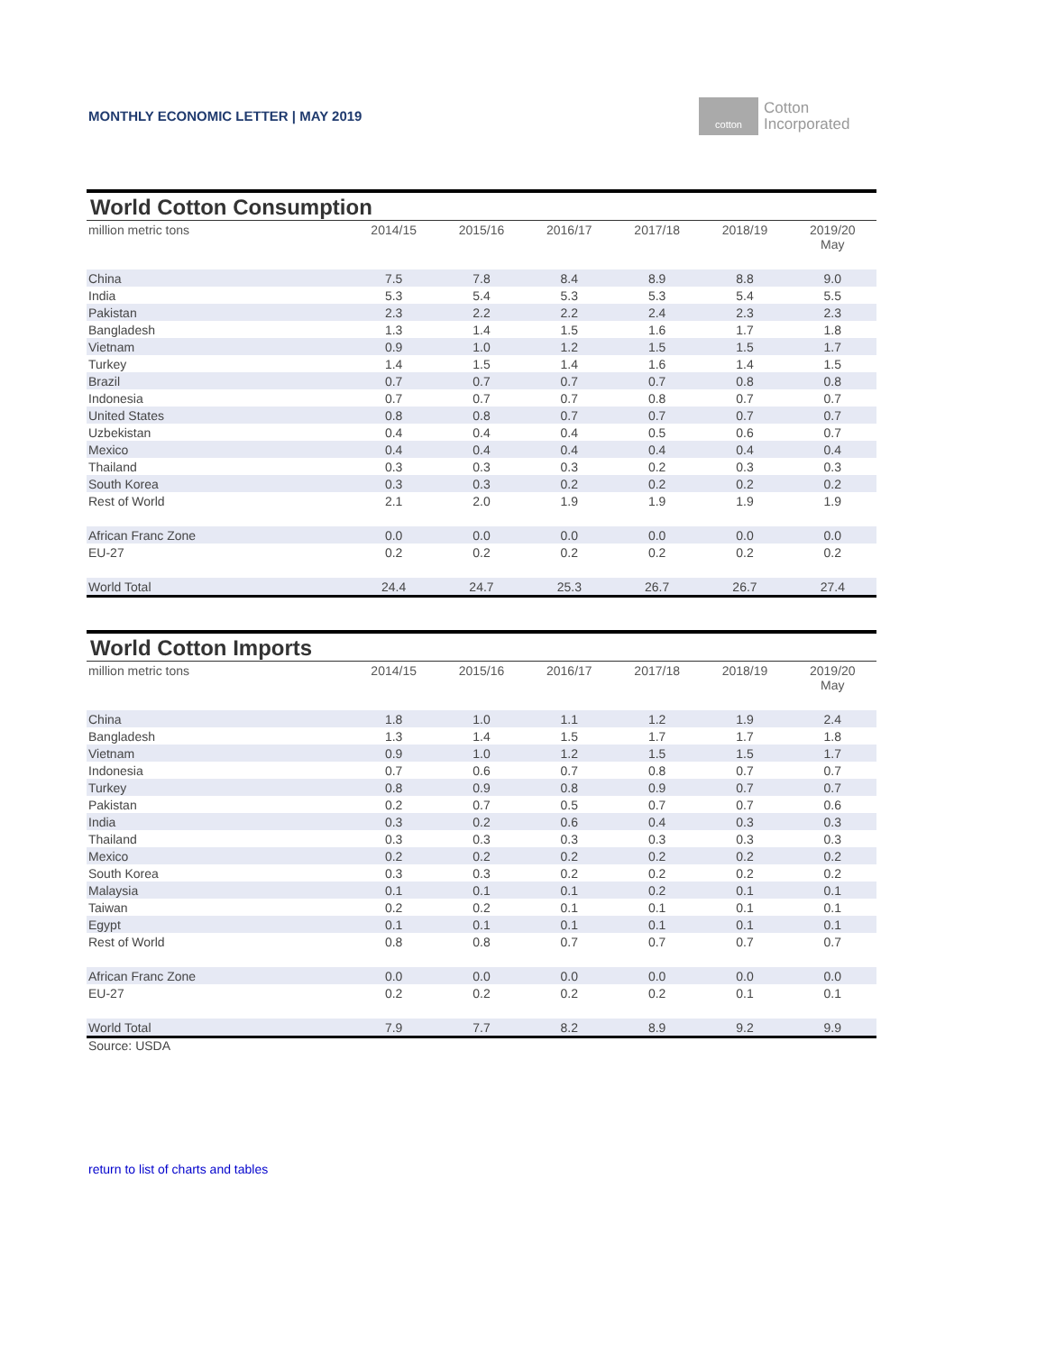MONTHLY ECONOMIC LETTER | MAY 2019
cotton
Cotton
Incorporated
| World Cotton Consumption | | | | | | |
| --- | --- | --- | --- | --- | --- | --- |
| million metric tons | 2014/15 | 2015/16 | 2016/17 | 2017/18 | 2018/19 | 2019/20 May |
| China | 7.5 | 7.8 | 8.4 | 8.9 | 8.8 | 9.0 |
| India | 5.3 | 5.4 | 5.3 | 5.3 | 5.4 | 5.5 |
| Pakistan | 2.3 | 2.2 | 2.2 | 2.4 | 2.3 | 2.3 |
| Bangladesh | 1.3 | 1.4 | 1.5 | 1.6 | 1.7 | 1.8 |
| Vietnam | 0.9 | 1.0 | 1.2 | 1.5 | 1.5 | 1.7 |
| Turkey | 1.4 | 1.5 | 1.4 | 1.6 | 1.4 | 1.5 |
| Brazil | 0.7 | 0.7 | 0.7 | 0.7 | 0.8 | 0.8 |
| Indonesia | 0.7 | 0.7 | 0.7 | 0.8 | 0.7 | 0.7 |
| United States | 0.8 | 0.8 | 0.7 | 0.7 | 0.7 | 0.7 |
| Uzbekistan | 0.4 | 0.4 | 0.4 | 0.5 | 0.6 | 0.7 |
| Mexico | 0.4 | 0.4 | 0.4 | 0.4 | 0.4 | 0.4 |
| Thailand | 0.3 | 0.3 | 0.3 | 0.2 | 0.3 | 0.3 |
| South Korea | 0.3 | 0.3 | 0.2 | 0.2 | 0.2 | 0.2 |
| Rest of World | 2.1 | 2.0 | 1.9 | 1.9 | 1.9 | 1.9 |
| African Franc Zone | 0.0 | 0.0 | 0.0 | 0.0 | 0.0 | 0.0 |
| EU-27 | 0.2 | 0.2 | 0.2 | 0.2 | 0.2 | 0.2 |
| World Total | 24.4 | 24.7 | 25.3 | 26.7 | 26.7 | 27.4 |
| World Cotton Imports | | | | | | |
| --- | --- | --- | --- | --- | --- | --- |
| million metric tons | 2014/15 | 2015/16 | 2016/17 | 2017/18 | 2018/19 | 2019/20 May |
| China | 1.8 | 1.0 | 1.1 | 1.2 | 1.9 | 2.4 |
| Bangladesh | 1.3 | 1.4 | 1.5 | 1.7 | 1.7 | 1.8 |
| Vietnam | 0.9 | 1.0 | 1.2 | 1.5 | 1.5 | 1.7 |
| Indonesia | 0.7 | 0.6 | 0.7 | 0.8 | 0.7 | 0.7 |
| Turkey | 0.8 | 0.9 | 0.8 | 0.9 | 0.7 | 0.7 |
| Pakistan | 0.2 | 0.7 | 0.5 | 0.7 | 0.7 | 0.6 |
| India | 0.3 | 0.2 | 0.6 | 0.4 | 0.3 | 0.3 |
| Thailand | 0.3 | 0.3 | 0.3 | 0.3 | 0.3 | 0.3 |
| Mexico | 0.2 | 0.2 | 0.2 | 0.2 | 0.2 | 0.2 |
| South Korea | 0.3 | 0.3 | 0.2 | 0.2 | 0.2 | 0.2 |
| Malaysia | 0.1 | 0.1 | 0.1 | 0.2 | 0.1 | 0.1 |
| Taiwan | 0.2 | 0.2 | 0.1 | 0.1 | 0.1 | 0.1 |
| Egypt | 0.1 | 0.1 | 0.1 | 0.1 | 0.1 | 0.1 |
| Rest of World | 0.8 | 0.8 | 0.7 | 0.7 | 0.7 | 0.7 |
| African Franc Zone | 0.0 | 0.0 | 0.0 | 0.0 | 0.0 | 0.0 |
| EU-27 | 0.2 | 0.2 | 0.2 | 0.2 | 0.1 | 0.1 |
| World Total | 7.9 | 7.7 | 8.2 | 8.9 | 9.2 | 9.9 |
Source: USDA
return to list of charts and tables